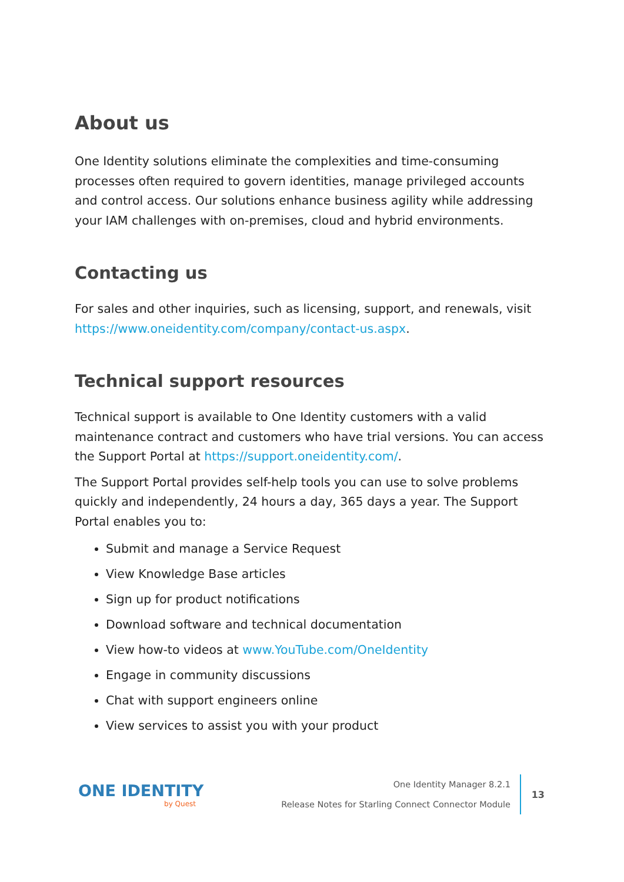About us
One Identity solutions eliminate the complexities and time-consuming processes often required to govern identities, manage privileged accounts and control access. Our solutions enhance business agility while addressing your IAM challenges with on-premises, cloud and hybrid environments.
Contacting us
For sales and other inquiries, such as licensing, support, and renewals, visit https://www.oneidentity.com/company/contact-us.aspx.
Technical support resources
Technical support is available to One Identity customers with a valid maintenance contract and customers who have trial versions. You can access the Support Portal at https://support.oneidentity.com/.
The Support Portal provides self-help tools you can use to solve problems quickly and independently, 24 hours a day, 365 days a year. The Support Portal enables you to:
Submit and manage a Service Request
View Knowledge Base articles
Sign up for product notifications
Download software and technical documentation
View how-to videos at www.YouTube.com/OneIdentity
Engage in community discussions
Chat with support engineers online
View services to assist you with your product
ONE IDENTITY
by Quest
One Identity Manager 8.2.1
Release Notes for Starling Connect Connector Module
13